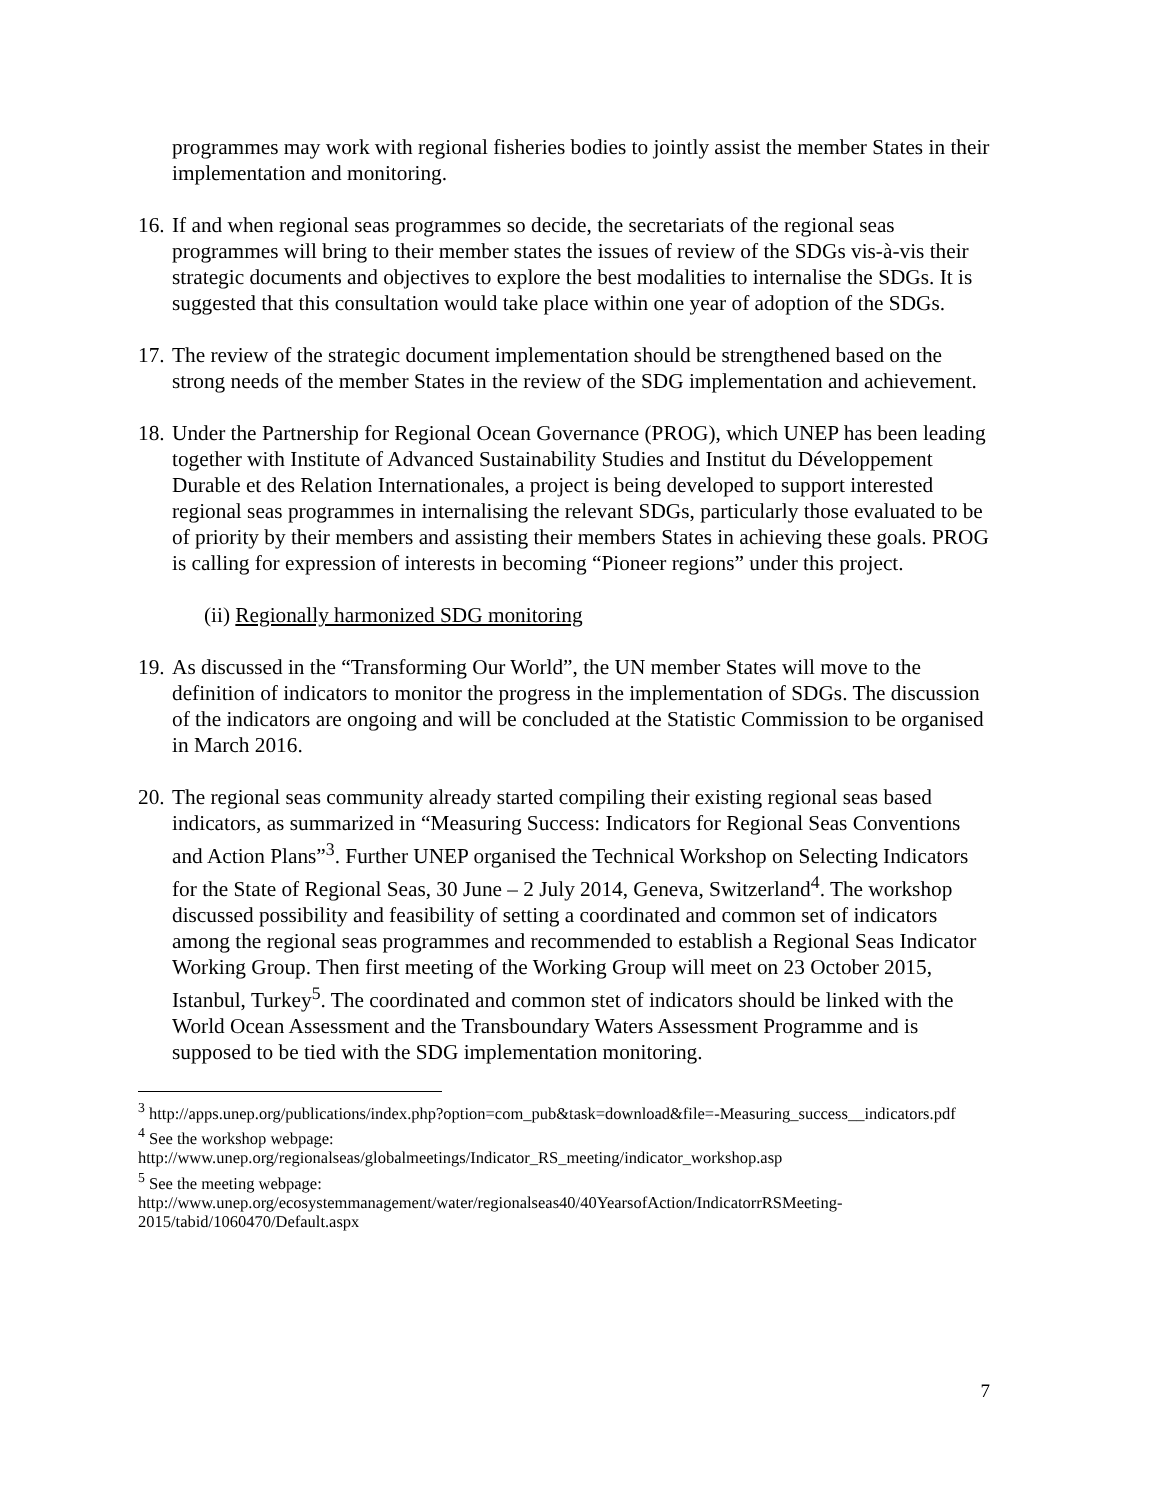programmes may work with regional fisheries bodies to jointly assist the member States in their implementation and monitoring.
16.
If and when regional seas programmes so decide, the secretariats of the regional seas programmes will bring to their member states the issues of review of the SDGs vis-à-vis their strategic documents and objectives to explore the best modalities to internalise the SDGs. It is suggested that this consultation would take place within one year of adoption of the SDGs.
17.
The review of the strategic document implementation should be strengthened based on the strong needs of the member States in the review of the SDG implementation and achievement.
18.
Under the Partnership for Regional Ocean Governance (PROG), which UNEP has been leading together with Institute of Advanced Sustainability Studies and Institut du Développement Durable et des Relation Internationales, a project is being developed to support interested regional seas programmes in internalising the relevant SDGs, particularly those evaluated to be of priority by their members and assisting their members States in achieving these goals. PROG is calling for expression of interests in becoming “Pioneer regions” under this project.
(ii) Regionally harmonized SDG monitoring
19.
As discussed in the “Transforming Our World”, the UN member States will move to the definition of indicators to monitor the progress in the implementation of SDGs. The discussion of the indicators are ongoing and will be concluded at the Statistic Commission to be organised in March 2016.
20.
The regional seas community already started compiling their existing regional seas based indicators, as summarized in “Measuring Success: Indicators for Regional Seas Conventions and Action Plans”<sup>3</sup>. Further UNEP organised the Technical Workshop on Selecting Indicators for the State of Regional Seas, 30 June – 2 July 2014, Geneva, Switzerland<sup>4</sup>. The workshop discussed possibility and feasibility of setting a coordinated and common set of indicators among the regional seas programmes and recommended to establish a Regional Seas Indicator Working Group. Then first meeting of the Working Group will meet on 23 October 2015, Istanbul, Turkey<sup>5</sup>. The coordinated and common stet of indicators should be linked with the World Ocean Assessment and the Transboundary Waters Assessment Programme and is supposed to be tied with the SDG implementation monitoring.
<sup>3</sup> http://apps.unep.org/publications/index.php?option=com_pub&task=download&file=-Measuring_success__indicators.pdf
<sup>4</sup> See the workshop webpage:
http://www.unep.org/regionalseas/globalmeetings/Indicator_RS_meeting/indicator_workshop.asp
<sup>5</sup> See the meeting webpage:
http://www.unep.org/ecosystemmanagement/water/regionalseas40/40YearsofAction/IndicatorrRSMeeting-2015/tabid/1060470/Default.aspx
7